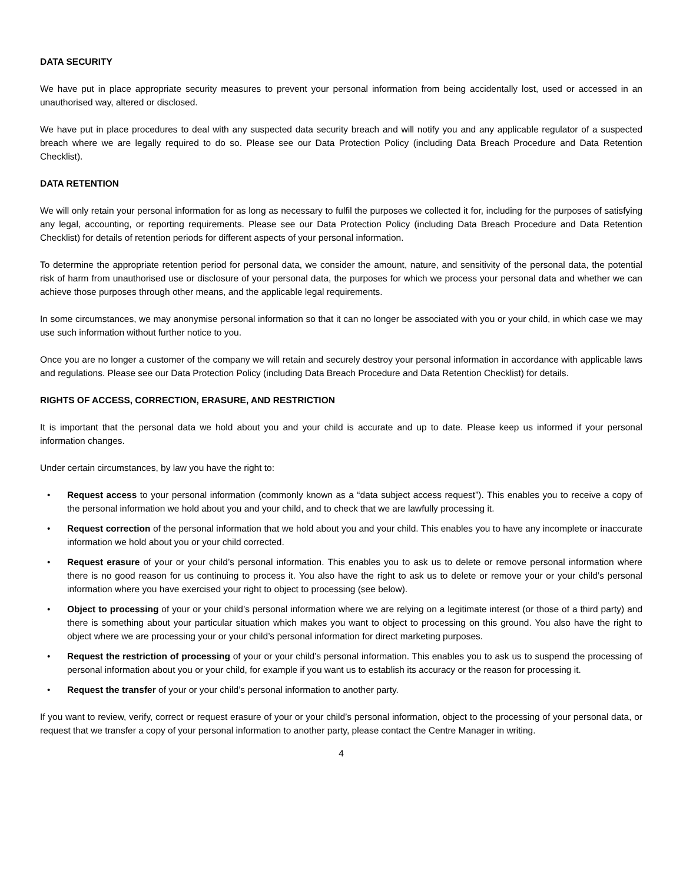DATA SECURITY
We have put in place appropriate security measures to prevent your personal information from being accidentally lost, used or accessed in an unauthorised way, altered or disclosed.
We have put in place procedures to deal with any suspected data security breach and will notify you and any applicable regulator of a suspected breach where we are legally required to do so. Please see our Data Protection Policy (including Data Breach Procedure and Data Retention Checklist).
DATA RETENTION
We will only retain your personal information for as long as necessary to fulfil the purposes we collected it for, including for the purposes of satisfying any legal, accounting, or reporting requirements. Please see our Data Protection Policy (including Data Breach Procedure and Data Retention Checklist) for details of retention periods for different aspects of your personal information.
To determine the appropriate retention period for personal data, we consider the amount, nature, and sensitivity of the personal data, the potential risk of harm from unauthorised use or disclosure of your personal data, the purposes for which we process your personal data and whether we can achieve those purposes through other means, and the applicable legal requirements.
In some circumstances, we may anonymise personal information so that it can no longer be associated with you or your child, in which case we may use such information without further notice to you.
Once you are no longer a customer of the company we will retain and securely destroy your personal information in accordance with applicable laws and regulations. Please see our Data Protection Policy (including Data Breach Procedure and Data Retention Checklist) for details.
RIGHTS OF ACCESS, CORRECTION, ERASURE, AND RESTRICTION
It is important that the personal data we hold about you and your child is accurate and up to date. Please keep us informed if your personal information changes.
Under certain circumstances, by law you have the right to:
• Request access to your personal information (commonly known as a “data subject access request”). This enables you to receive a copy of the personal information we hold about you and your child, and to check that we are lawfully processing it.
• Request correction of the personal information that we hold about you and your child. This enables you to have any incomplete or inaccurate information we hold about you or your child corrected.
• Request erasure of your or your child’s personal information. This enables you to ask us to delete or remove personal information where there is no good reason for us continuing to process it. You also have the right to ask us to delete or remove your or your child’s personal information where you have exercised your right to object to processing (see below).
• Object to processing of your or your child’s personal information where we are relying on a legitimate interest (or those of a third party) and there is something about your particular situation which makes you want to object to processing on this ground. You also have the right to object where we are processing your or your child’s personal information for direct marketing purposes.
• Request the restriction of processing of your or your child’s personal information. This enables you to ask us to suspend the processing of personal information about you or your child, for example if you want us to establish its accuracy or the reason for processing it.
• Request the transfer of your or your child’s personal information to another party.
If you want to review, verify, correct or request erasure of your or your child’s personal information, object to the processing of your personal data, or request that we transfer a copy of your personal information to another party, please contact the Centre Manager in writing.
4